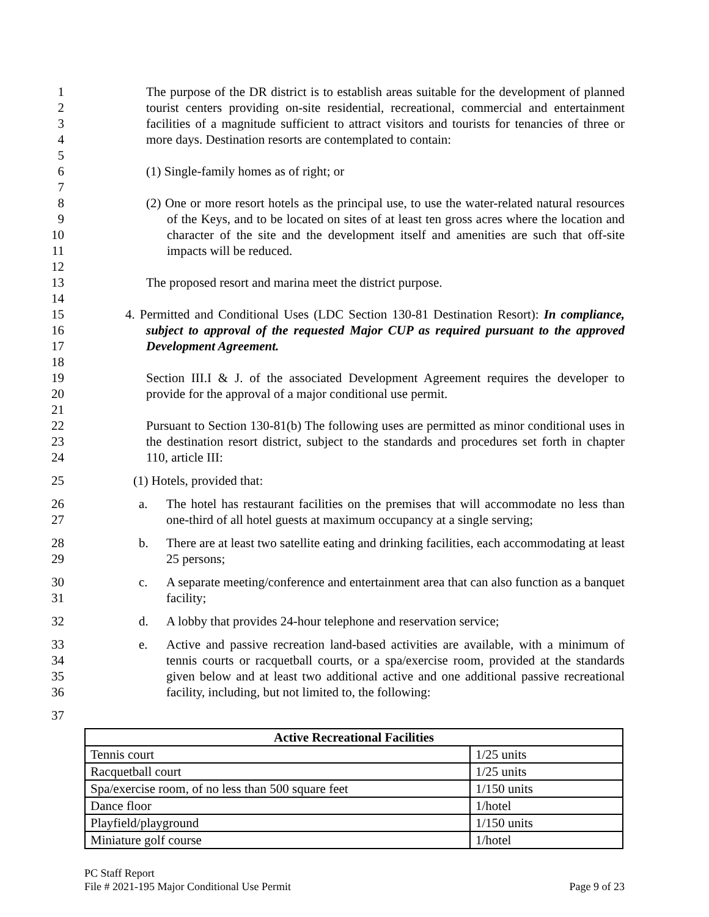1
2
3
4 The purpose of the DR district is to establish areas suitable for the development of planned tourist centers providing on-site residential, recreational, commercial and entertainment facilities of a magnitude sufficient to attract visitors and tourists for tenancies of three or more days. Destination resorts are contemplated to contain:
5
6 (1) Single-family homes as of right; or
7
8
9
10
11 (2) One or more resort hotels as the principal use, to use the water-related natural resources of the Keys, and to be located on sites of at least ten gross acres where the location and character of the site and the development itself and amenities are such that off-site impacts will be reduced.
12
13 The proposed resort and marina meet the district purpose.
14
15
16
17 4. Permitted and Conditional Uses (LDC Section 130-81 Destination Resort): In compliance, subject to approval of the requested Major CUP as required pursuant to the approved Development Agreement.
18
19
20 Section III.I & J. of the associated Development Agreement requires the developer to provide for the approval of a major conditional use permit.
21
22
23
24 Pursuant to Section 130-81(b) The following uses are permitted as minor conditional uses in the destination resort district, subject to the standards and procedures set forth in chapter 110, article III:
25 (1) Hotels, provided that:
26
27 a. The hotel has restaurant facilities on the premises that will accommodate no less than one-third of all hotel guests at maximum occupancy at a single serving;
28
29 b. There are at least two satellite eating and drinking facilities, each accommodating at least 25 persons;
30
31 c. A separate meeting/conference and entertainment area that can also function as a banquet facility;
32 d. A lobby that provides 24-hour telephone and reservation service;
33
34
35
36 e. Active and passive recreation land-based activities are available, with a minimum of tennis courts or racquetball courts, or a spa/exercise room, provided at the standards given below and at least two additional active and one additional passive recreational facility, including, but not limited to, the following:
37
| Active Recreational Facilities | |
| --- | --- |
| Tennis court | 1/25 units |
| Racquetball court | 1/25 units |
| Spa/exercise room, of no less than 500 square feet | 1/150 units |
| Dance floor | 1/hotel |
| Playfield/playground | 1/150 units |
| Miniature golf course | 1/hotel |
PC Staff Report
File # 2021-195 Major Conditional Use Permit Page 9 of 23